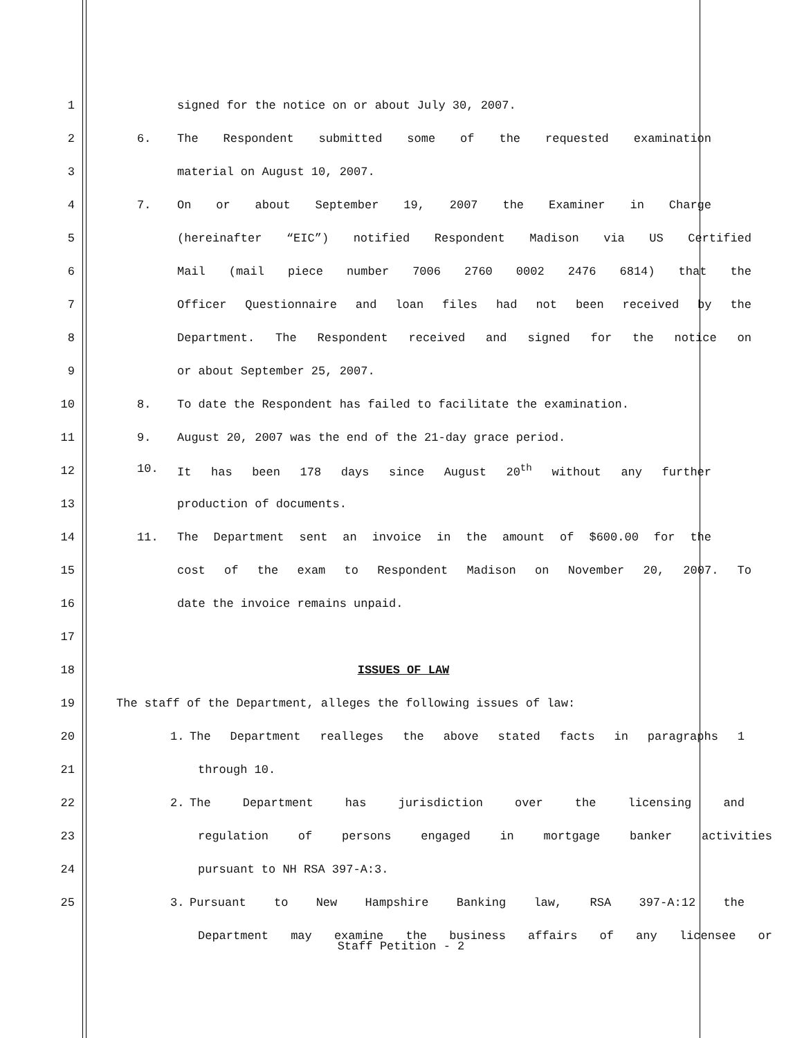1 signed for the notice on or about July 30, 2007.
2 6. The Respondent submitted some of the requested examination
3 material on August 10, 2007.
4 7. On or about September 19, 2007 the Examiner in Charge
5 (hereinafter “EIC”) notified Respondent Madison via US Certified
6 Mail (mail piece number 7006 2760 0002 2476 6814) that the
7 Officer Questionnaire and loan files had not been received by the
8 Department. The Respondent received and signed for the notice on
9 or about September 25, 2007.
10 8. To date the Respondent has failed to facilitate the examination.
11 9. August 20, 2007 was the end of the 21-day grace period.
12 10. It has been 178 days since August 20<sup>th</sup> without any further
13 production of documents.
14 11. The Department sent an invoice in the amount of $600.00 for the
15 cost of the exam to Respondent Madison on November 20, 2007. To
16 date the invoice remains unpaid.
17
18 ISSUES OF LAW
19 The staff of the Department, alleges the following issues of law:
20 1. The Department realleges the above stated facts in paragraphs 1
21 through 10.
22 2. The Department has jurisdiction over the licensing and
23 regulation of persons engaged in mortgage banker activities
24 pursuant to NH RSA 397-A:3.
25 3. Pursuant to New Hampshire Banking law, RSA 397-A:12 the
Department may examine the business affairs of any licensee or
Staff Petition - 2